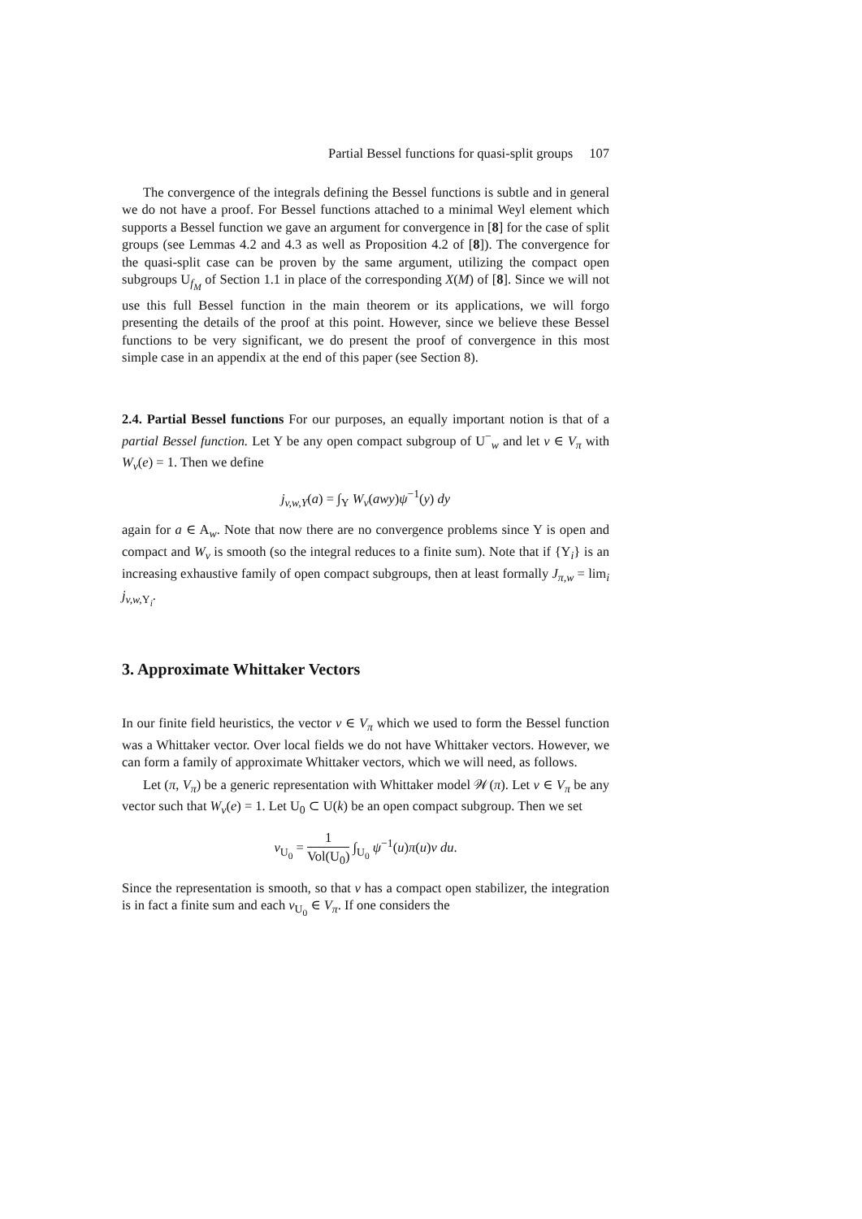Partial Bessel functions for quasi-split groups 107
The convergence of the integrals defining the Bessel functions is subtle and in general we do not have a proof. For Bessel functions attached to a minimal Weyl element which supports a Bessel function we gave an argument for convergence in [8] for the case of split groups (see Lemmas 4.2 and 4.3 as well as Proposition 4.2 of [8]). The convergence for the quasi-split case can be proven by the same argument, utilizing the compact open subgroups U<sub>f<sub>M</sub></sub> of Section 1.1 in place of the corresponding X(M) of [8]. Since we will not use this full Bessel function in the main theorem or its applications, we will forgo presenting the details of the proof at this point. However, since we believe these Bessel functions to be very significant, we do present the proof of convergence in this most simple case in an appendix at the end of this paper (see Section 8).
2.4. Partial Bessel functions For our purposes, an equally important notion is that of a partial Bessel function. Let Y be any open compact subgroup of U<sup>−</sup><sub>w</sub> and let v ∈ V<sub>π</sub> with W<sub>v</sub>(e) = 1. Then we define
j<sub>v,w,Y</sub>(a) = ∫<sub>Y</sub> W<sub>v</sub>(awy)ψ<sup>−1</sup>(y) dy
again for a ∈ A<sub>w</sub>. Note that now there are no convergence problems since Y is open and compact and W<sub>v</sub> is smooth (so the integral reduces to a finite sum). Note that if {Y<sub>i</sub>} is an increasing exhaustive family of open compact subgroups, then at least formally J<sub>π,w</sub> = lim<sub>i</sub> j<sub>v,w, Y<sub>i</sub></sub>.
3. Approximate Whittaker Vectors
In our finite field heuristics, the vector v ∈ V<sub>π</sub> which we used to form the Bessel function was a Whittaker vector. Over local fields we do not have Whittaker vectors. However, we can form a family of approximate Whittaker vectors, which we will need, as follows.
Let (π, V<sub>π</sub>) be a generic representation with Whittaker model 𝒲(π). Let v ∈ V<sub>π</sub> be any vector such that W<sub>v</sub>(e) = 1. Let U<sub>0</sub> ⊂ U(k) be an open compact subgroup. Then we set
v<sub>U<sub>0</sub></sub> = 1 Vol(U<sub>0</sub>) ∫<sub>U<sub>0</sub></sub> ψ<sup>−1</sup>(u)π(u)v du.
Since the representation is smooth, so that v has a compact open stabilizer, the integration is in fact a finite sum and each v<sub>U<sub>0</sub></sub> ∈ V<sub>π</sub>. If one considers the